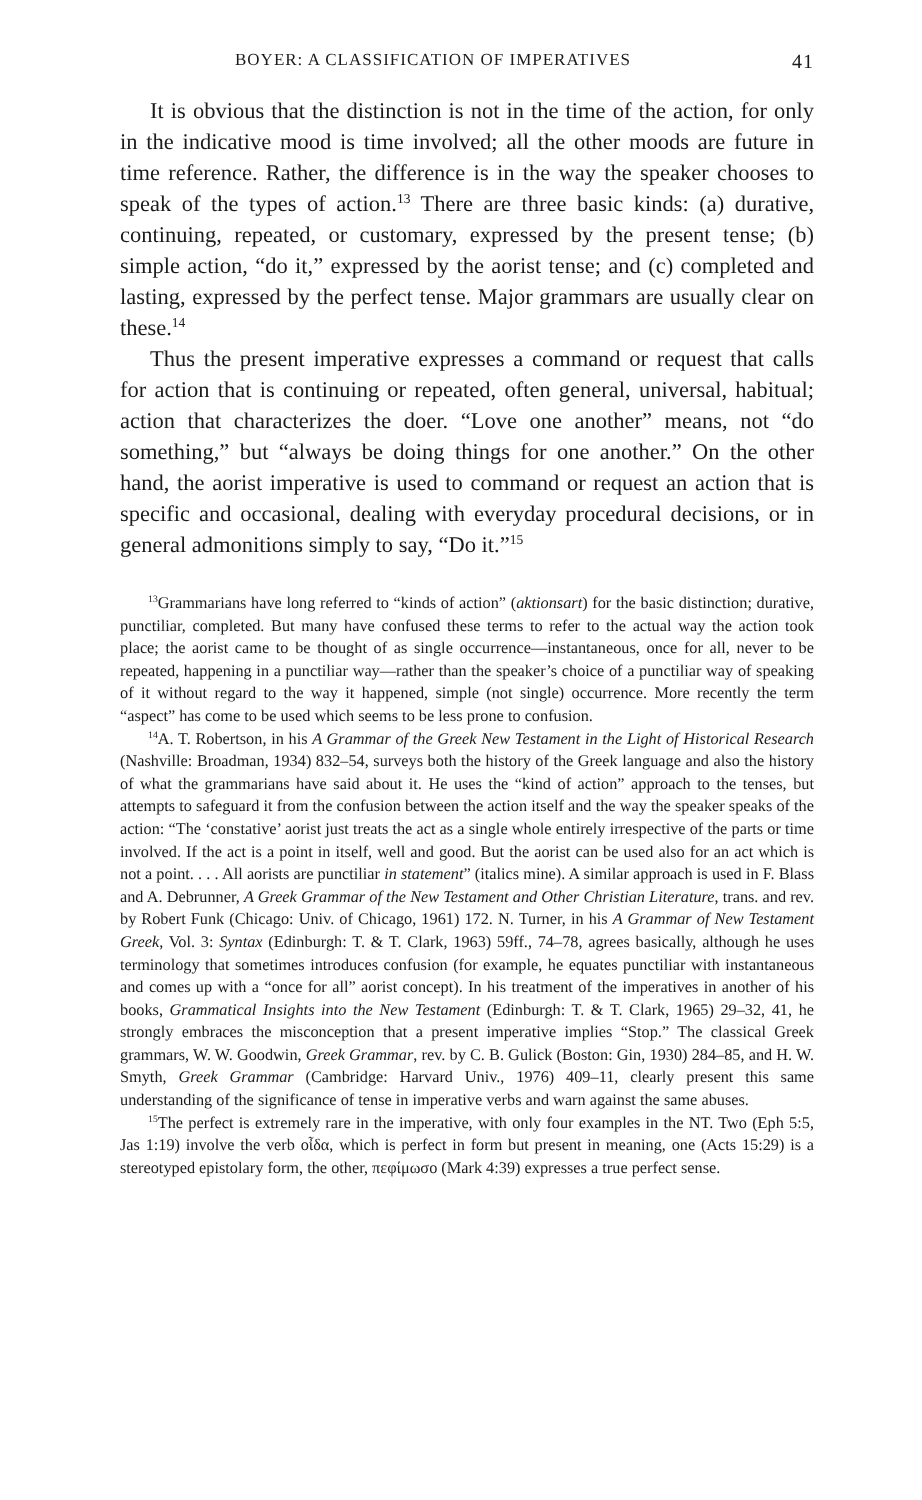BOYER: A CLASSIFICATION OF IMPERATIVES 41
It is obvious that the distinction is not in the time of the action, for only in the indicative mood is time involved; all the other moods are future in time reference. Rather, the difference is in the way the speaker chooses to speak of the types of action.<sup>13</sup> There are three basic kinds: (a) durative, continuing, repeated, or customary, expressed by the present tense; (b) simple action, “do it,” expressed by the aorist tense; and (c) completed and lasting, expressed by the perfect tense. Major grammars are usually clear on these.<sup>14</sup>
Thus the present imperative expresses a command or request that calls for action that is continuing or repeated, often general, universal, habitual; action that characterizes the doer. “Love one another” means, not “do something,” but “always be doing things for one another.” On the other hand, the aorist imperative is used to command or request an action that is specific and occasional, dealing with everyday procedural decisions, or in general admonitions simply to say, “Do it.”<sup>15</sup>
<sup>13</sup> Grammarians have long referred to “kinds of action” (aktionsart) for the basic distinction; durative, punctiliar, completed. But many have confused these terms to refer to the actual way the action took place; the aorist came to be thought of as single occurrence—instantaneous, once for all, never to be repeated, happening in a punctiliar way—rather than the speaker’s choice of a punctiliar way of speaking of it without regard to the way it happened, simple (not single) occurrence. More recently the term “aspect” has come to be used which seems to be less prone to confusion.
<sup>14</sup> A. T. Robertson, in his A Grammar of the Greek New Testament in the Light of Historical Research (Nashville: Broadman, 1934) 832–54, surveys both the history of the Greek language and also the history of what the grammarians have said about it. He uses the “kind of action” approach to the tenses, but attempts to safeguard it from the confusion between the action itself and the way the speaker speaks of the action: “The ‘constative’ aorist just treats the act as a single whole entirely irrespective of the parts or time involved. If the act is a point in itself, well and good. But the aorist can be used also for an act which is not a point. . . . All aorists are punctiliar in statement” (italics mine). A similar approach is used in F. Blass and A. Debrunner, A Greek Grammar of the New Testament and Other Christian Literature, trans. and rev. by Robert Funk (Chicago: Univ. of Chicago, 1961) 172. N. Turner, in his A Grammar of New Testament Greek, Vol. 3: Syntax (Edinburgh: T. & T. Clark, 1963) 59ff., 74–78, agrees basically, although he uses terminology that sometimes introduces confusion (for example, he equates punctiliar with instantaneous and comes up with a “once for all” aorist concept). In his treatment of the imperatives in another of his books, Grammatical Insights into the New Testament (Edinburgh: T. & T. Clark, 1965) 29–32, 41, he strongly embraces the misconception that a present imperative implies “Stop.” The classical Greek grammars, W. W. Goodwin, Greek Grammar, rev. by C. B. Gulick (Boston: Gin, 1930) 284–85, and H. W. Smyth, Greek Grammar (Cambridge: Harvard Univ., 1976) 409–11, clearly present this same understanding of the significance of tense in imperative verbs and warn against the same abuses.
<sup>15</sup> The perfect is extremely rare in the imperative, with only four examples in the NT. Two (Eph 5:5, Jas 1:19) involve the verb οἶδα, which is perfect in form but present in meaning, one (Acts 15:29) is a stereotyped epistolary form, the other, πεφίμωσο (Mark 4:39) expresses a true perfect sense.